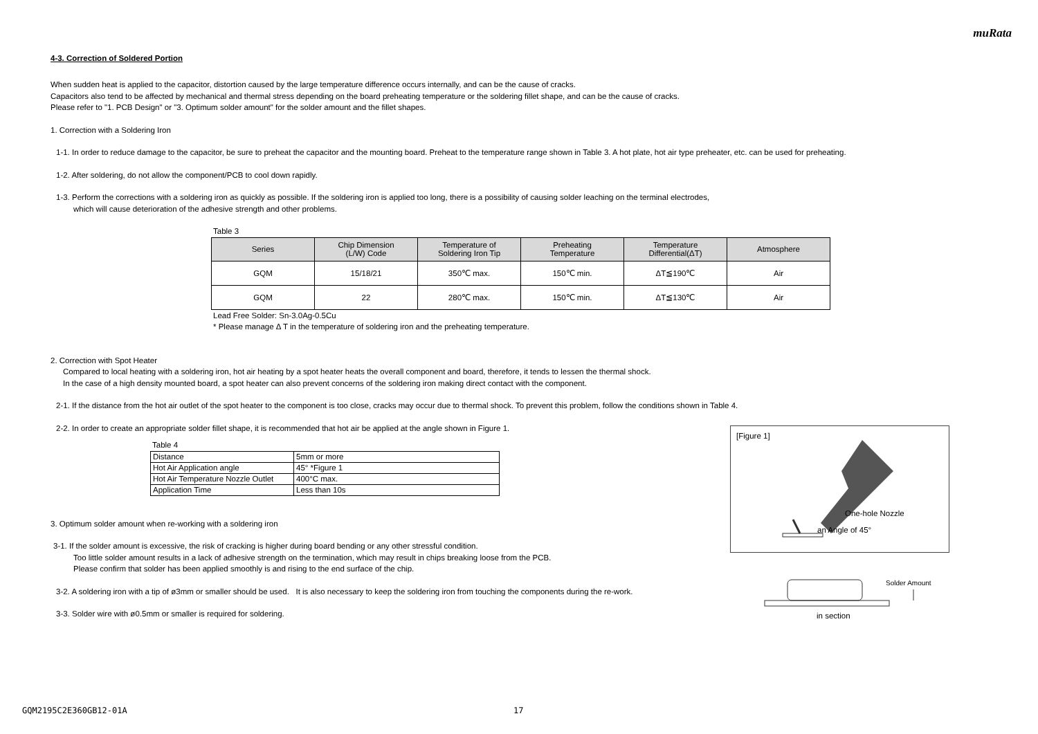muRata
4-3. Correction of Soldered Portion
When sudden heat is applied to the capacitor, distortion caused by the large temperature difference occurs internally, and can be the cause of cracks.
Capacitors also tend to be affected by mechanical and thermal stress depending on the board preheating temperature or the soldering fillet shape, and can be the cause of cracks.
Please refer to "1. PCB Design" or "3. Optimum solder amount" for the solder amount and the fillet shapes.
1. Correction with a Soldering Iron
1-1. In order to reduce damage to the capacitor, be sure to preheat the capacitor and the mounting board. Preheat to the temperature range shown in Table 3. A hot plate, hot air type preheater, etc. can be used for preheating.
1-2. After soldering, do not allow the component/PCB to cool down rapidly.
1-3. Perform the corrections with a soldering iron as quickly as possible. If the soldering iron is applied too long, there is a possibility of causing solder leaching on the terminal electrodes,
which will cause deterioration of the adhesive strength and other problems.
Table 3
| Series | Chip Dimension (L/W) Code | Temperature of Soldering Iron Tip | Preheating Temperature | Temperature Differential(ΔT) | Atmosphere |
| --- | --- | --- | --- | --- | --- |
| GQM | 15/18/21 | 350℃ max. | 150℃ min. | ΔT≦190℃ | Air |
| GQM | 22 | 280℃ max. | 150℃ min. | ΔT≦130℃ | Air |
Lead Free Solder: Sn-3.0Ag-0.5Cu
* Please manage Δ T in the temperature of soldering iron and the preheating temperature.
2. Correction with Spot Heater
Compared to local heating with a soldering iron, hot air heating by a spot heater heats the overall component and board, therefore, it tends to lessen the thermal shock.
In the case of a high density mounted board, a spot heater can also prevent concerns of the soldering iron making direct contact with the component.
2-1. If the distance from the hot air outlet of the spot heater to the component is too close, cracks may occur due to thermal shock. To prevent this problem, follow the conditions shown in Table 4.
2-2. In order to create an appropriate solder fillet shape, it is recommended that hot air be applied at the angle shown in Figure 1.
Table 4
| Distance | 5mm or more |
| Hot Air Application angle | 45° *Figure 1 |
| Hot Air Temperature Nozzle Outlet | 400°C max. |
| Application Time | Less than 10s |
3. Optimum solder amount when re-working with a soldering iron
3-1. If the solder amount is excessive, the risk of cracking is higher during board bending or any other stressful condition.
Too little solder amount results in a lack of adhesive strength on the termination, which may result in chips breaking loose from the PCB.
Please confirm that solder has been applied smoothly is and rising to the end surface of the chip.
3-2. A soldering iron with a tip of ø3mm or smaller should be used. It is also necessary to keep the soldering iron from touching the components during the re-work.
3-3. Solder wire with ø0.5mm or smaller is required for soldering.
[Figure 1]
One-hole Nozzle
an Angle of 45°
Solder Amount
in section
GQM2195C2E360GB12-01A 17